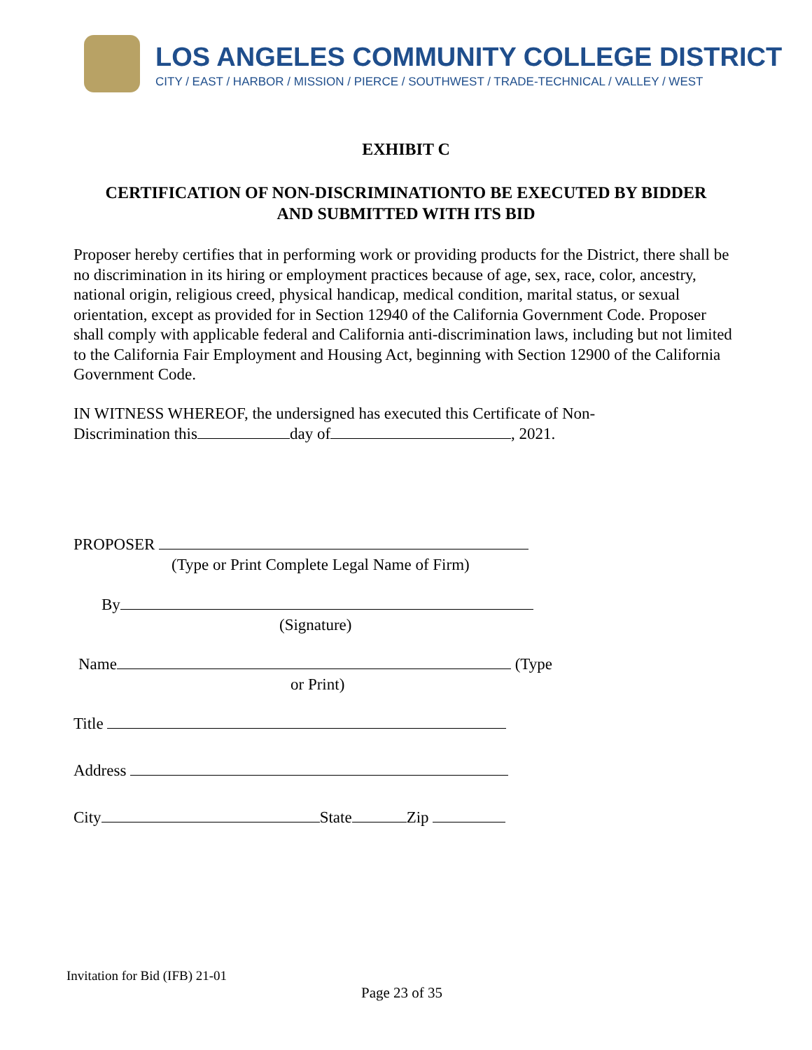LOS ANGELES COMMUNITY COLLEGE DISTRICT
CITY / EAST / HARBOR / MISSION / PIERCE / SOUTHWEST / TRADE-TECHNICAL / VALLEY / WEST
EXHIBIT C
CERTIFICATION OF NON-DISCRIMINATIONTO BE EXECUTED BY BIDDER
AND SUBMITTED WITH ITS BID
Proposer hereby certifies that in performing work or providing products for the District, there shall be no discrimination in its hiring or employment practices because of age, sex, race, color, ancestry, national origin, religious creed, physical handicap, medical condition, marital status, or sexual orientation, except as provided for in Section 12940 of the California Government Code. Proposer shall comply with applicable federal and California anti-discrimination laws, including but not limited to the California Fair Employment and Housing Act, beginning with Section 12900 of the California Government Code.
IN WITNESS WHEREOF, the undersigned has executed this Certificate of Non-
Discrimination this day of , 2021.
PROPOSER
(Type or Print Complete Legal Name of Firm)
By
(Signature)
Name (Type
or Print)
Title
Address
City State Zip
Invitation for Bid (IFB) 21-01
Page 23 of 35